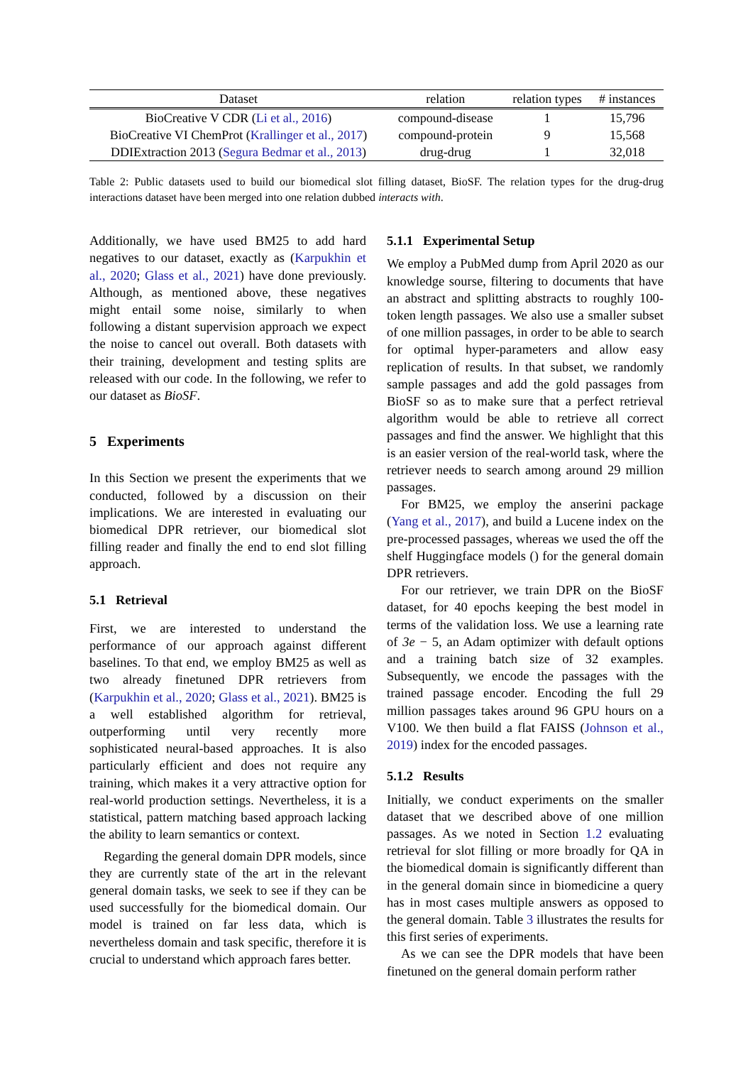| Dataset | relation | relation types | # instances |
| --- | --- | --- | --- |
| BioCreative V CDR ( Li et al., 2016 ) | compound-disease | 1 | 15,796 |
| BioCreative VI ChemProt ( Krallinger et al., 2017 ) | compound-protein | 9 | 15,568 |
| DDIExtraction 2013 ( Segura Bedmar et al., 2013 ) | drug-drug | 1 | 32,018 |
Table 2: Public datasets used to build our biomedical slot filling dataset, BioSF. The relation types for the drug-drug interactions dataset have been merged into one relation dubbed interacts with.
Additionally, we have used BM25 to add hard negatives to our dataset, exactly as (Karpukhin et al., 2020; Glass et al., 2021) have done previously. Although, as mentioned above, these negatives might entail some noise, similarly to when following a distant supervision approach we expect the noise to cancel out overall. Both datasets with their training, development and testing splits are released with our code. In the following, we refer to our dataset as BioSF.
5 Experiments
In this Section we present the experiments that we conducted, followed by a discussion on their implications. We are interested in evaluating our biomedical DPR retriever, our biomedical slot filling reader and finally the end to end slot filling approach.
5.1 Retrieval
First, we are interested to understand the performance of our approach against different baselines. To that end, we employ BM25 as well as two already finetuned DPR retrievers from (Karpukhin et al., 2020; Glass et al., 2021). BM25 is a well established algorithm for retrieval, outperforming until very recently more sophisticated neural-based approaches. It is also particularly efficient and does not require any training, which makes it a very attractive option for real-world production settings. Nevertheless, it is a statistical, pattern matching based approach lacking the ability to learn semantics or context.
Regarding the general domain DPR models, since they are currently state of the art in the relevant general domain tasks, we seek to see if they can be used successfully for the biomedical domain. Our model is trained on far less data, which is nevertheless domain and task specific, therefore it is crucial to understand which approach fares better.
5.1.1 Experimental Setup
We employ a PubMed dump from April 2020 as our knowledge sourse, filtering to documents that have an abstract and splitting abstracts to roughly 100-token length passages. We also use a smaller subset of one million passages, in order to be able to search for optimal hyper-parameters and allow easy replication of results. In that subset, we randomly sample passages and add the gold passages from BioSF so as to make sure that a perfect retrieval algorithm would be able to retrieve all correct passages and find the answer. We highlight that this is an easier version of the real-world task, where the retriever needs to search among around 29 million passages.
For BM25, we employ the anserini package (Yang et al., 2017), and build a Lucene index on the pre-processed passages, whereas we used the off the shelf Huggingface models () for the general domain DPR retrievers.
For our retriever, we train DPR on the BioSF dataset, for 40 epochs keeping the best model in terms of the validation loss. We use a learning rate of 3e − 5, an Adam optimizer with default options and a training batch size of 32 examples. Subsequently, we encode the passages with the trained passage encoder. Encoding the full 29 million passages takes around 96 GPU hours on a V100. We then build a flat FAISS (Johnson et al., 2019) index for the encoded passages.
5.1.2 Results
Initially, we conduct experiments on the smaller dataset that we described above of one million passages. As we noted in Section 1.2 evaluating retrieval for slot filling or more broadly for QA in the biomedical domain is significantly different than in the general domain since in biomedicine a query has in most cases multiple answers as opposed to the general domain. Table 3 illustrates the results for this first series of experiments.
As we can see the DPR models that have been finetuned on the general domain perform rather